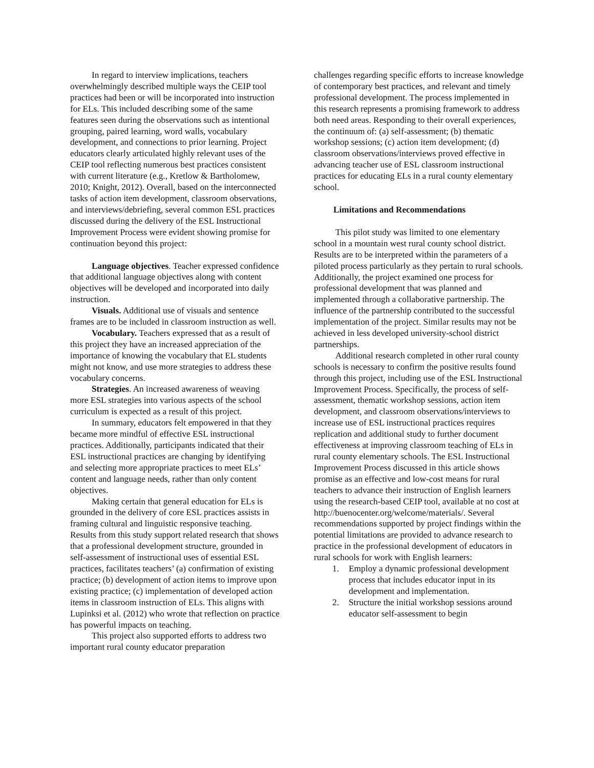In regard to interview implications, teachers overwhelmingly described multiple ways the CEIP tool practices had been or will be incorporated into instruction for ELs. This included describing some of the same features seen during the observations such as intentional grouping, paired learning, word walls, vocabulary development, and connections to prior learning. Project educators clearly articulated highly relevant uses of the CEIP tool reflecting numerous best practices consistent with current literature (e.g., Kretlow & Bartholomew, 2010; Knight, 2012). Overall, based on the interconnected tasks of action item development, classroom observations, and interviews/debriefing, several common ESL practices discussed during the delivery of the ESL Instructional Improvement Process were evident showing promise for continuation beyond this project:
Language objectives. Teacher expressed confidence that additional language objectives along with content objectives will be developed and incorporated into daily instruction.
Visuals. Additional use of visuals and sentence frames are to be included in classroom instruction as well.
Vocabulary. Teachers expressed that as a result of this project they have an increased appreciation of the importance of knowing the vocabulary that EL students might not know, and use more strategies to address these vocabulary concerns.
Strategies. An increased awareness of weaving more ESL strategies into various aspects of the school curriculum is expected as a result of this project.
In summary, educators felt empowered in that they became more mindful of effective ESL instructional practices. Additionally, participants indicated that their ESL instructional practices are changing by identifying and selecting more appropriate practices to meet ELs’ content and language needs, rather than only content objectives.
Making certain that general education for ELs is grounded in the delivery of core ESL practices assists in framing cultural and linguistic responsive teaching. Results from this study support related research that shows that a professional development structure, grounded in self-assessment of instructional uses of essential ESL practices, facilitates teachers’ (a) confirmation of existing practice; (b) development of action items to improve upon existing practice; (c) implementation of developed action items in classroom instruction of ELs. This aligns with Lupinksi et al. (2012) who wrote that reflection on practice has powerful impacts on teaching.
This project also supported efforts to address two important rural county educator preparation
challenges regarding specific efforts to increase knowledge of contemporary best practices, and relevant and timely professional development. The process implemented in this research represents a promising framework to address both need areas. Responding to their overall experiences, the continuum of: (a) self-assessment; (b) thematic workshop sessions; (c) action item development; (d) classroom observations/interviews proved effective in advancing teacher use of ESL classroom instructional practices for educating ELs in a rural county elementary school.
Limitations and Recommendations
This pilot study was limited to one elementary school in a mountain west rural county school district. Results are to be interpreted within the parameters of a piloted process particularly as they pertain to rural schools. Additionally, the project examined one process for professional development that was planned and implemented through a collaborative partnership. The influence of the partnership contributed to the successful implementation of the project. Similar results may not be achieved in less developed university-school district partnerships.
Additional research completed in other rural county schools is necessary to confirm the positive results found through this project, including use of the ESL Instructional Improvement Process. Specifically, the process of self-assessment, thematic workshop sessions, action item development, and classroom observations/interviews to increase use of ESL instructional practices requires replication and additional study to further document effectiveness at improving classroom teaching of ELs in rural county elementary schools. The ESL Instructional Improvement Process discussed in this article shows promise as an effective and low-cost means for rural teachers to advance their instruction of English learners using the research-based CEIP tool, available at no cost at http://buenocenter.org/welcome/materials/. Several recommendations supported by project findings within the potential limitations are provided to advance research to practice in the professional development of educators in rural schools for work with English learners:
1. Employ a dynamic professional development process that includes educator input in its development and implementation.
2. Structure the initial workshop sessions around educator self-assessment to begin